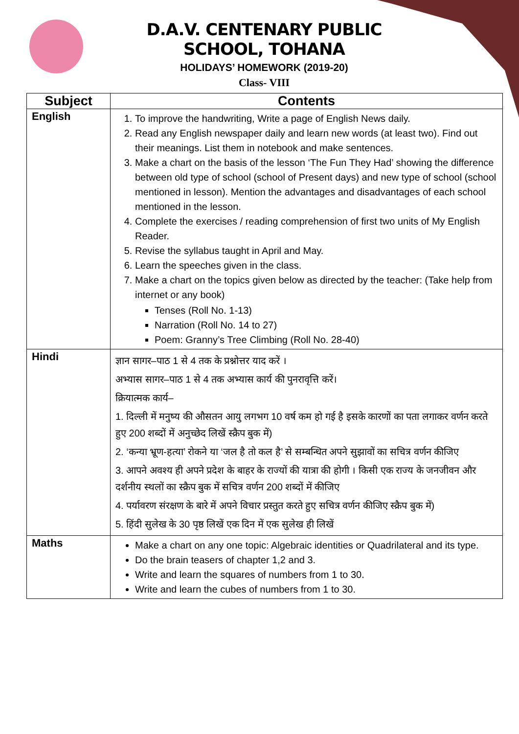D.A.V. CENTENARY PUBLIC SCHOOL, TOHANA
HOLIDAYS’ HOMEWORK (2019-20)
Class- VIII
| Subject | Contents |
| --- | --- |
| English | 1. To improve the handwriting, Write a page of English News daily. 2. Read any English newspaper daily and learn new words (at least two). Find out their meanings. List them in notebook and make sentences. 3. Make a chart on the basis of the lesson ‘The Fun They Had’ showing the difference between old type of school (school of Present days) and new type of school (school mentioned in lesson). Mention the advantages and disadvantages of each school mentioned in the lesson. 4. Complete the exercises / reading comprehension of first two units of My English Reader. 5. Revise the syllabus taught in April and May. 6. Learn the speeches given in the class. 7. Make a chart on the topics given below as directed by the teacher: (Take help from internet or any book) Tenses (Roll No. 1-13) Narration (Roll No. 14 to 27) Poem: Granny’s Tree Climbing (Roll No. 28-40) |
| Hindi | ज्ञान सागर–पाठ 1 से 4 तक के प्रश्नोत्तर याद करें । अभ्यास सागर–पाठ 1 से 4 तक अभ्यास कार्य की पुनरावृत्ति करें। क्रियात्मक कार्य– 1. दिल्ली में मनुष्य की औसतन आयु लगभग 10 वर्ष कम हो गई है इसके कारणों का पता लगाकर वर्णन करते हुए 200 शब्दों में अनुच्छेद लिखें स्क्रैप बुक में) 2. ‘कन्या भ्रूण-हत्या’ रोकने या ‘जल है तो कल है’ से सम्बन्धित अपने सुझावों का सचित्र वर्णन कीजिए 3. आपने अवश्य ही अपने प्रदेश के बाहर के राज्यों की यात्रा की होगी । किसी एक राज्य के जनजीवन और दर्शनीय स्थलों का स्क्रैप बुक में सचित्र वर्णन 200 शब्दों में कीजिए 4. पर्यावरण संरक्षण के बारे में अपने विचार प्रस्तुत करते हुए सचित्र वर्णन कीजिए स्क्रैप बुक में) 5. हिंदी सुलेख के 30 पृष्ठ लिखें एक दिन में एक सुलेख ही लिखें |
| Maths | Make a chart on any one topic: Algebraic identities or Quadrilateral and its type. Do the brain teasers of chapter 1,2 and 3. Write and learn the squares of numbers from 1 to 30. Write and learn the cubes of numbers from 1 to 30. |